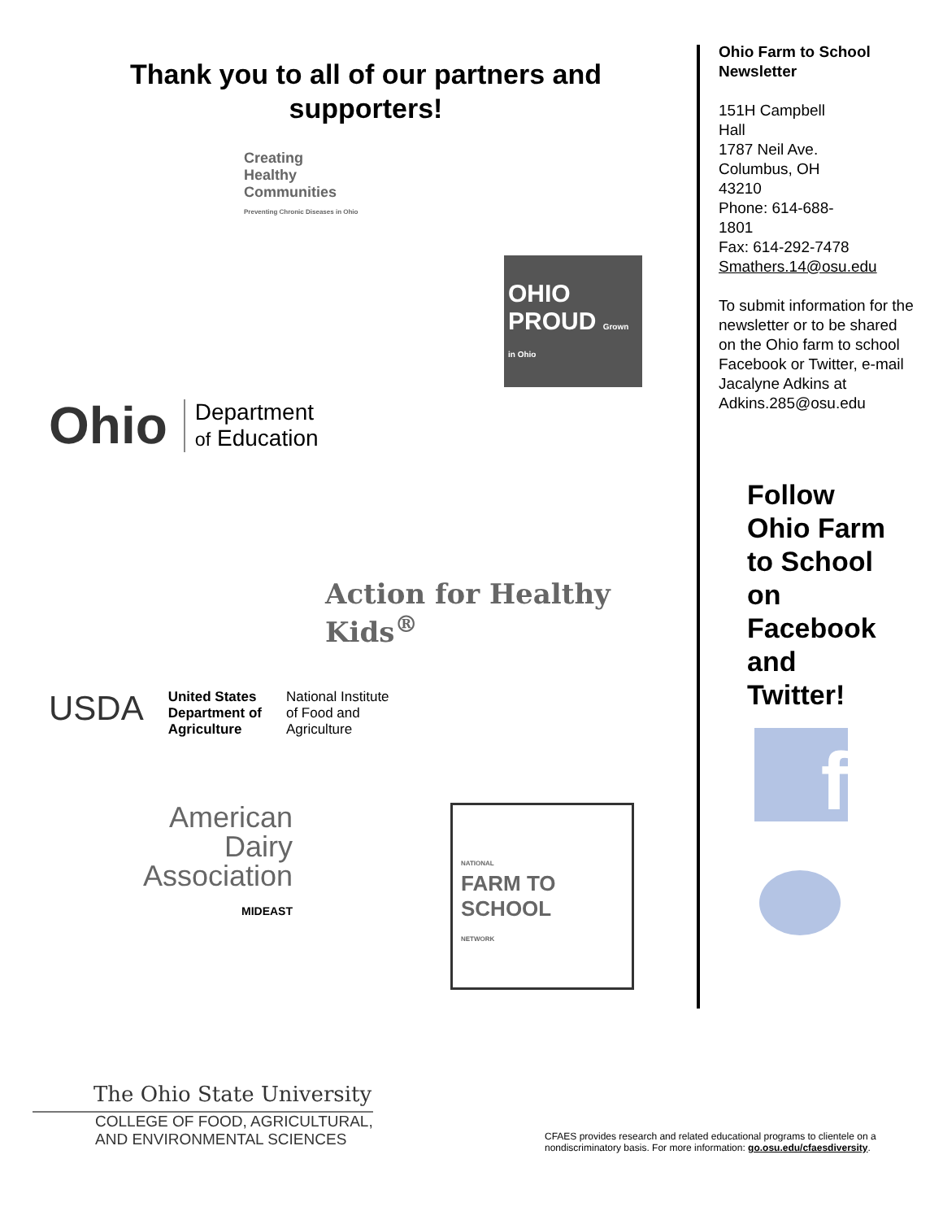Thank you to all of our partners and
supporters!
Creating
Healthy
Communities
Preventing Chronic Diseases in Ohio
OHIO PROUD Grown in Ohio
Ohio Department
of Education
Action for Healthy Kids<sup>®</sup>
USDA United States
Department of
Agriculture National Institute
of Food and
Agriculture
American
Dairy
Association
MIDEAST
NATIONAL
FARM TO SCHOOL
NETWORK
Ohio Farm to School Newsletter
151H Campbell
Hall
1787 Neil Ave.
Columbus, OH
43210
Phone: 614-688-
1801
Fax: 614-292-7478
Smathers.14@osu.edu
To submit information for the newsletter or to be shared on the Ohio farm to school Facebook or Twitter, e-mail Jacalyne Adkins at Adkins.285@osu.edu
Follow
Ohio Farm
to School
on
Facebook
and
Twitter!
f
The Ohio State University
COLLEGE OF FOOD, AGRICULTURAL,
AND ENVIRONMENTAL SCIENCES
CFAES provides research and related educational programs to clientele on a nondiscriminatory basis. For more information: go.osu.edu/cfaesdiversity.